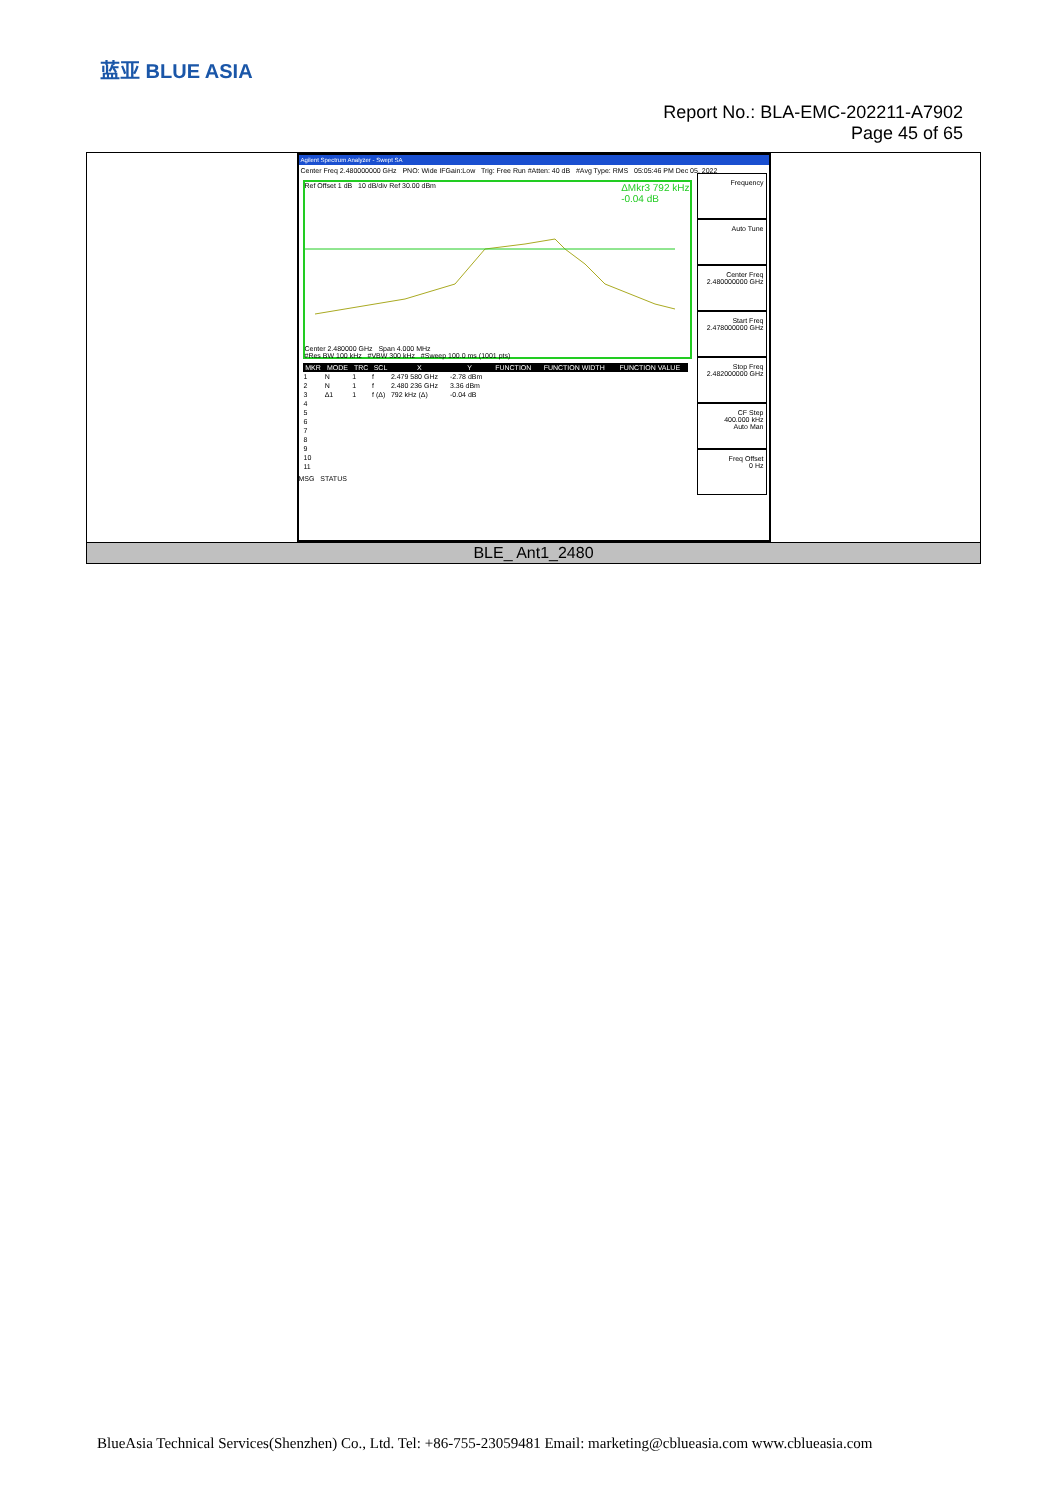蓝亚 BLUE ASIA
Report No.: BLA-EMC-202211-A7902
Page 45 of 65
Agilent Spectrum Analyzer - Swept SA
Center Freq 2.480000000 GHz PNO: Wide IFGain:Low Trig: Free Run #Atten: 40 dB #Avg Type: RMS 05:05:46 PM Dec 05, 2022
Ref Offset 1 dB 10 dB/div Ref 30.00 dBm ΔMkr3 792 kHz
-0.04 dB
Center 2.480000 GHz Span 4.000 MHz
#Res BW 100 kHz #VBW 300 kHz #Sweep 100.0 ms (1001 pts)
| MKR | MODE | TRC | SCL | X | Y | FUNCTION | FUNCTION WIDTH | FUNCTION VALUE |
| --- | --- | --- | --- | --- | --- | --- | --- | --- |
| 1 | N | 1 | f | 2.479 580 GHz | -2.78 dBm | | | |
| 2 | N | 1 | f | 2.480 236 GHz | 3.36 dBm | | | |
| 3 | Δ1 | 1 | f (Δ) | 792 kHz (Δ) | -0.04 dB | | | |
| 4 | | | | | | | | |
| 5 | | | | | | | | |
| 6 | | | | | | | | |
| 7 | | | | | | | | |
| 8 | | | | | | | | |
| 9 | | | | | | | | |
| 10 | | | | | | | | |
| 11 | | | | | | | | |
MSG STATUS
Frequency
Auto Tune
Center Freq
2.480000000 GHz
Start Freq
2.478000000 GHz
Stop Freq
2.482000000 GHz
CF Step
400.000 kHz
Auto Man
Freq Offset
0 Hz
BLE_ Ant1_2480
BlueAsia Technical Services(Shenzhen) Co., Ltd. Tel: +86-755-23059481 Email: marketing@cblueasia.com www.cblueasia.com